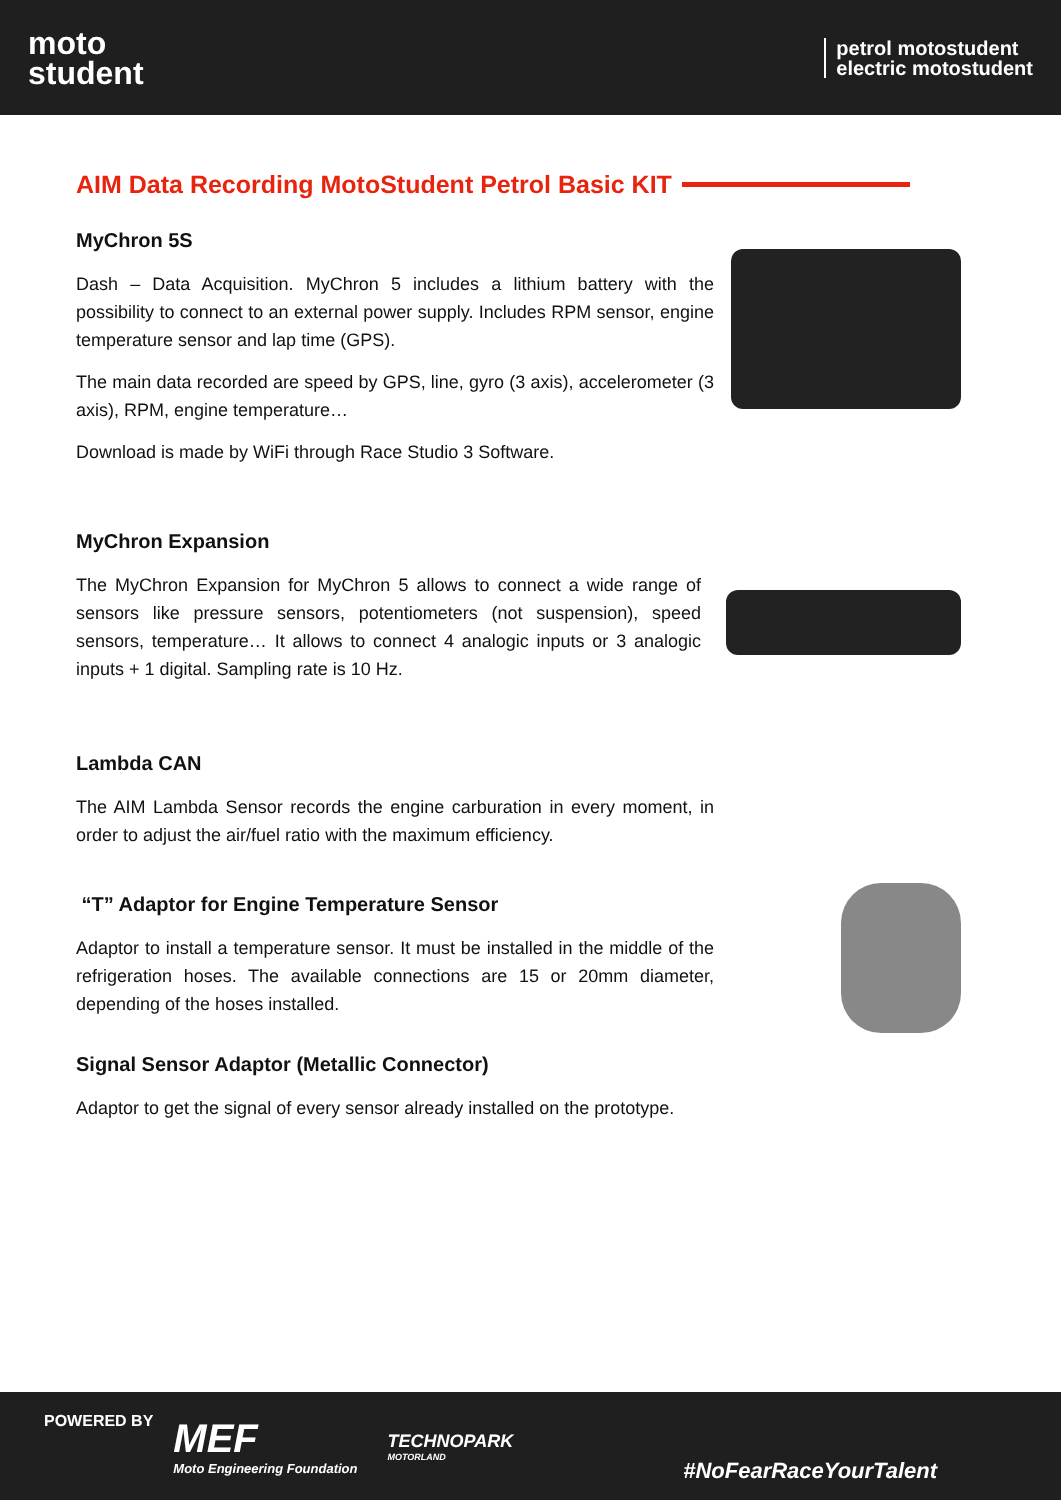moto
student
petrol motostudent
electric motostudent
AIM Data Recording MotoStudent Petrol Basic KIT
MyChron 5S
Dash – Data Acquisition. MyChron 5 includes a lithium battery with the possibility to connect to an external power supply. Includes RPM sensor, engine temperature sensor and lap time (GPS).
The main data recorded are speed by GPS, line, gyro (3 axis), accelerometer (3 axis), RPM, engine temperature…
Download is made by WiFi through Race Studio 3 Software.
MyChron Expansion
The MyChron Expansion for MyChron 5 allows to connect a wide range of sensors like pressure sensors, potentiometers (not suspension), speed sensors, temperature… It allows to connect 4 analogic inputs or 3 analogic inputs + 1 digital. Sampling rate is 10 Hz.
Lambda CAN
The AIM Lambda Sensor records the engine carburation in every moment, in order to adjust the air/fuel ratio with the maximum efficiency.
“T” Adaptor for Engine Temperature Sensor
Adaptor to install a temperature sensor. It must be installed in the middle of the refrigeration hoses. The available connections are 15 or 20mm diameter, depending of the hoses installed.
Signal Sensor Adaptor (Metallic Connector)
Adaptor to get the signal of every sensor already installed on the prototype.
POWERED BY
MEF
Moto Engineering Foundation
TECHNOPARK
MOTORLAND
#NoFearRaceYourTalent